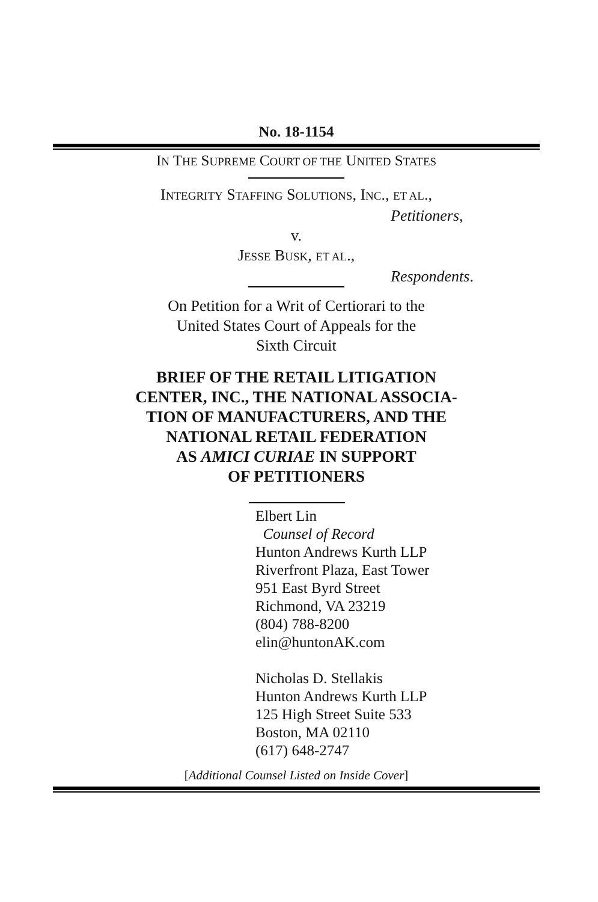No. 18-1154
IN THE SUPREME COURT OF THE UNITED STATES
INTEGRITY STAFFING SOLUTIONS, INC., ET AL.,
Petitioners,
v.
JESSE BUSK, ET AL.,
Respondents.
On Petition for a Writ of Certiorari to the
United States Court of Appeals for the
Sixth Circuit
BRIEF OF THE RETAIL LITIGATION
CENTER, INC., THE NATIONAL ASSOCIA-
TION OF MANUFACTURERS, AND THE
NATIONAL RETAIL FEDERATION
AS AMICI CURIAE IN SUPPORT
OF PETITIONERS
Elbert Lin
Counsel of Record
Hunton Andrews Kurth LLP
Riverfront Plaza, East Tower
951 East Byrd Street
Richmond, VA 23219
(804) 788-8200
elin@huntonAK.com
Nicholas D. Stellakis
Hunton Andrews Kurth LLP
125 High Street Suite 533
Boston, MA 02110
(617) 648-2747
[Additional Counsel Listed on Inside Cover]